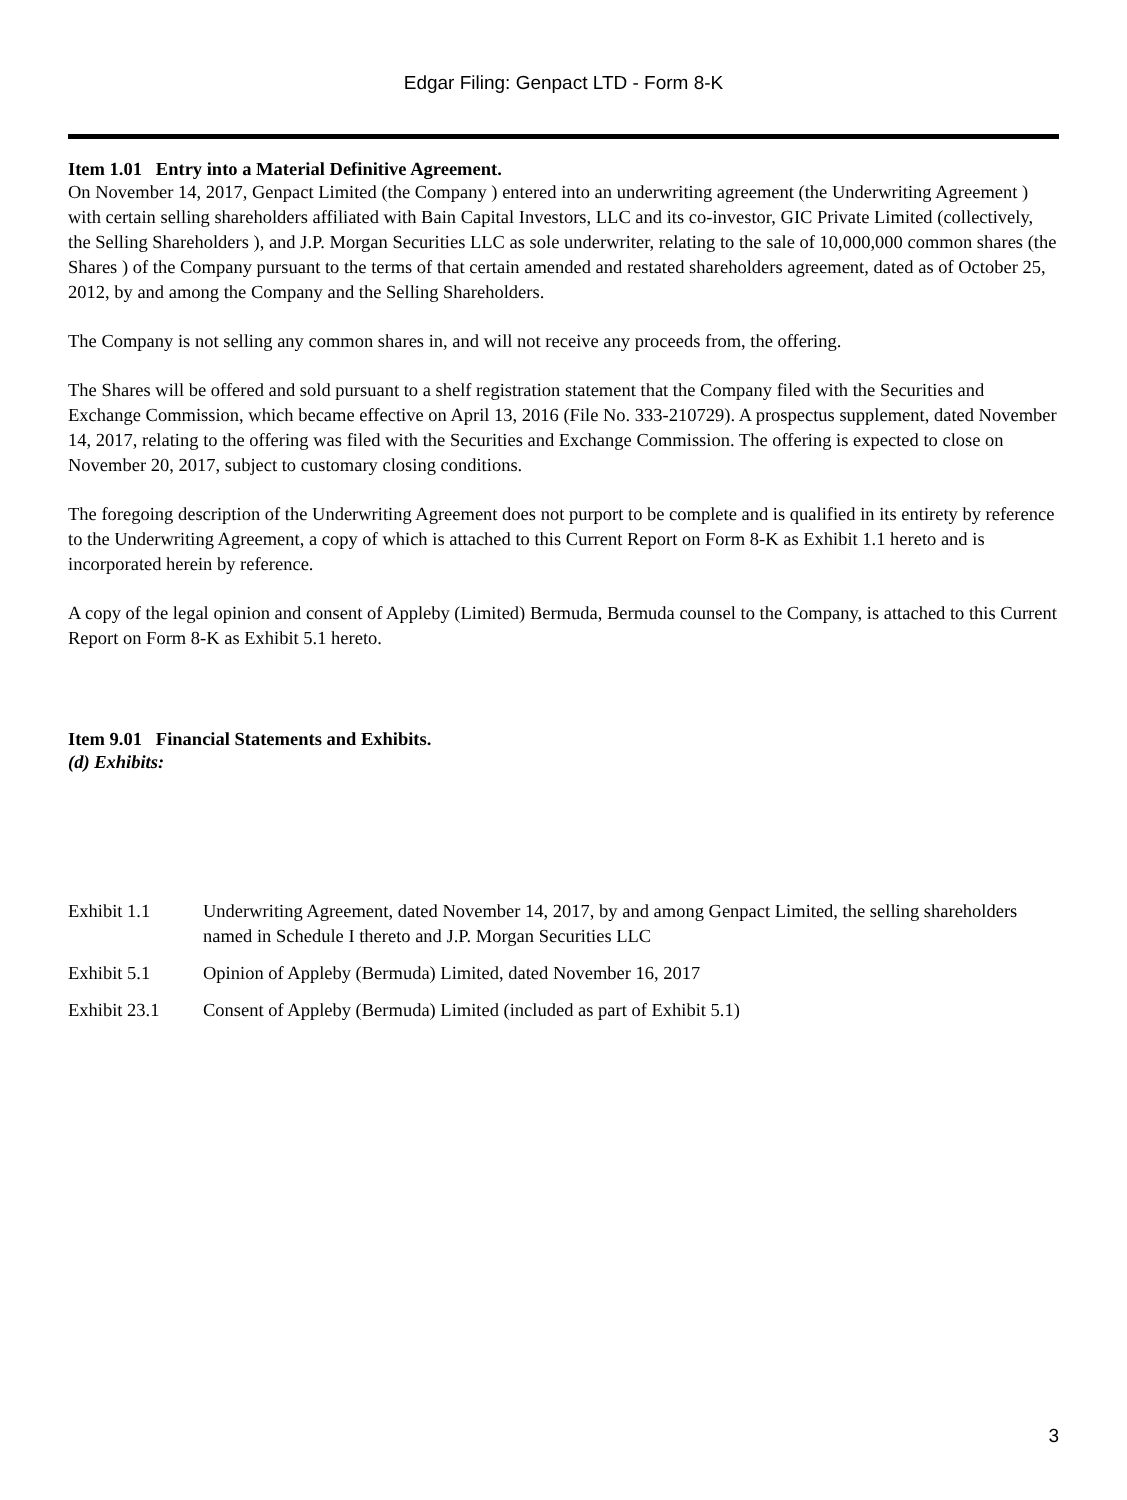Edgar Filing: Genpact LTD - Form 8-K
Item 1.01 Entry into a Material Definitive Agreement.
On November 14, 2017, Genpact Limited (the Company ) entered into an underwriting agreement (the Underwriting Agreement ) with certain selling shareholders affiliated with Bain Capital Investors, LLC and its co-investor, GIC Private Limited (collectively, the Selling Shareholders ), and J.P. Morgan Securities LLC as sole underwriter, relating to the sale of 10,000,000 common shares (the Shares ) of the Company pursuant to the terms of that certain amended and restated shareholders agreement, dated as of October 25, 2012, by and among the Company and the Selling Shareholders.
The Company is not selling any common shares in, and will not receive any proceeds from, the offering.
The Shares will be offered and sold pursuant to a shelf registration statement that the Company filed with the Securities and Exchange Commission, which became effective on April 13, 2016 (File No. 333-210729). A prospectus supplement, dated November 14, 2017, relating to the offering was filed with the Securities and Exchange Commission. The offering is expected to close on November 20, 2017, subject to customary closing conditions.
The foregoing description of the Underwriting Agreement does not purport to be complete and is qualified in its entirety by reference to the Underwriting Agreement, a copy of which is attached to this Current Report on Form 8-K as Exhibit 1.1 hereto and is incorporated herein by reference.
A copy of the legal opinion and consent of Appleby (Limited) Bermuda, Bermuda counsel to the Company, is attached to this Current Report on Form 8-K as Exhibit 5.1 hereto.
Item 9.01 Financial Statements and Exhibits.
(d) Exhibits:
Exhibit 1.1 Underwriting Agreement, dated November 14, 2017, by and among Genpact Limited, the selling shareholders named in Schedule I thereto and J.P. Morgan Securities LLC
Exhibit 5.1 Opinion of Appleby (Bermuda) Limited, dated November 16, 2017
Exhibit 23.1 Consent of Appleby (Bermuda) Limited (included as part of Exhibit 5.1)
3